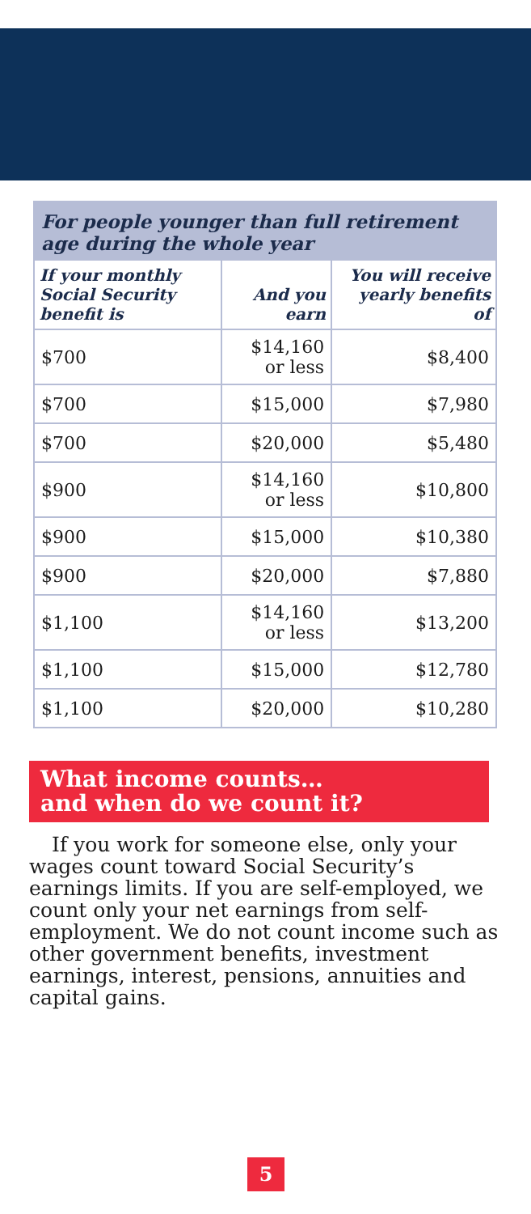| For people younger than full retirement age during the whole year | | |
| --- | --- | --- |
| If your monthly Social Security benefit is | And you earn | You will receive yearly benefits of |
| $700 | $14,160 or less | $8,400 |
| $700 | $15,000 | $7,980 |
| $700 | $20,000 | $5,480 |
| $900 | $14,160 or less | $10,800 |
| $900 | $15,000 | $10,380 |
| $900 | $20,000 | $7,880 |
| $1,100 | $14,160 or less | $13,200 |
| $1,100 | $15,000 | $12,780 |
| $1,100 | $20,000 | $10,280 |
What income counts…
and when do we count it?
If you work for someone else, only your wages count toward Social Security’s earnings limits. If you are self-employed, we count only your net earnings from self-employment. We do not count income such as other government benefits, investment earnings, interest, pensions, annuities and capital gains.
5